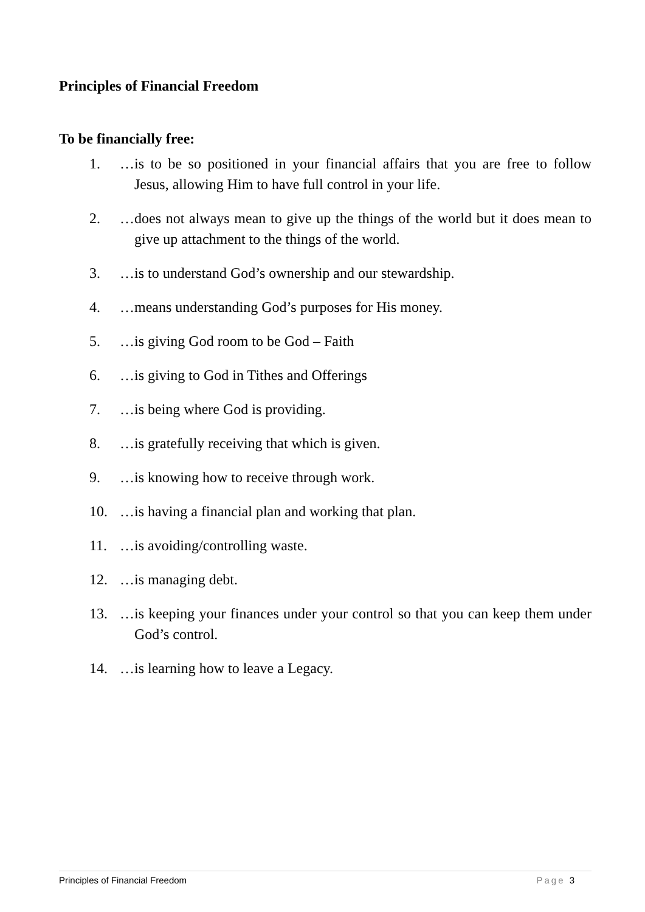Principles of Financial Freedom
To be financially free:
1. …is to be so positioned in your financial affairs that you are free to follow Jesus, allowing Him to have full control in your life.
2. …does not always mean to give up the things of the world but it does mean to give up attachment to the things of the world.
3. …is to understand God’s ownership and our stewardship.
4. …means understanding God’s purposes for His money.
5. …is giving God room to be God – Faith
6. …is giving to God in Tithes and Offerings
7. …is being where God is providing.
8. …is gratefully receiving that which is given.
9. …is knowing how to receive through work.
10. …is having a financial plan and working that plan.
11. …is avoiding/controlling waste.
12. …is managing debt.
13. …is keeping your finances under your control so that you can keep them under God’s control.
14. …is learning how to leave a Legacy.
Principles of Financial Freedom Page 3